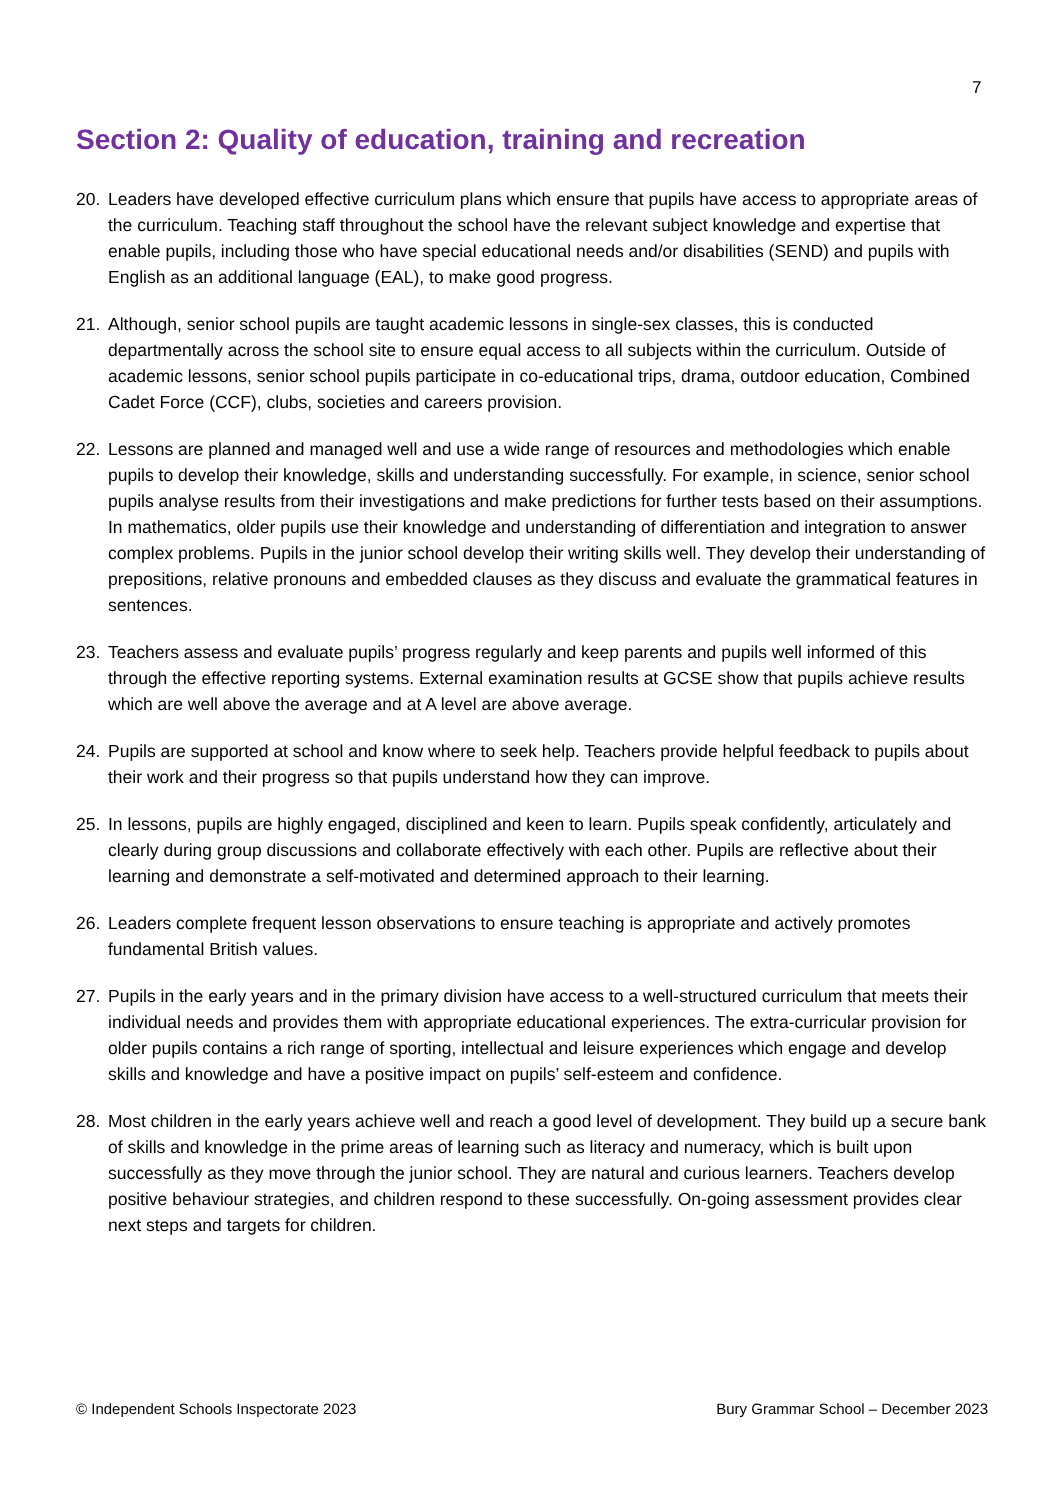7
Section 2: Quality of education, training and recreation
20. Leaders have developed effective curriculum plans which ensure that pupils have access to appropriate areas of the curriculum. Teaching staff throughout the school have the relevant subject knowledge and expertise that enable pupils, including those who have special educational needs and/or disabilities (SEND) and pupils with English as an additional language (EAL), to make good progress.
21. Although, senior school pupils are taught academic lessons in single-sex classes, this is conducted departmentally across the school site to ensure equal access to all subjects within the curriculum. Outside of academic lessons, senior school pupils participate in co-educational trips, drama, outdoor education, Combined Cadet Force (CCF), clubs, societies and careers provision.
22. Lessons are planned and managed well and use a wide range of resources and methodologies which enable pupils to develop their knowledge, skills and understanding successfully. For example, in science, senior school pupils analyse results from their investigations and make predictions for further tests based on their assumptions. In mathematics, older pupils use their knowledge and understanding of differentiation and integration to answer complex problems. Pupils in the junior school develop their writing skills well. They develop their understanding of prepositions, relative pronouns and embedded clauses as they discuss and evaluate the grammatical features in sentences.
23. Teachers assess and evaluate pupils’ progress regularly and keep parents and pupils well informed of this through the effective reporting systems. External examination results at GCSE show that pupils achieve results which are well above the average and at A level are above average.
24. Pupils are supported at school and know where to seek help. Teachers provide helpful feedback to pupils about their work and their progress so that pupils understand how they can improve.
25. In lessons, pupils are highly engaged, disciplined and keen to learn. Pupils speak confidently, articulately and clearly during group discussions and collaborate effectively with each other. Pupils are reflective about their learning and demonstrate a self-motivated and determined approach to their learning.
26. Leaders complete frequent lesson observations to ensure teaching is appropriate and actively promotes fundamental British values.
27. Pupils in the early years and in the primary division have access to a well-structured curriculum that meets their individual needs and provides them with appropriate educational experiences. The extra-curricular provision for older pupils contains a rich range of sporting, intellectual and leisure experiences which engage and develop skills and knowledge and have a positive impact on pupils’ self-esteem and confidence.
28. Most children in the early years achieve well and reach a good level of development. They build up a secure bank of skills and knowledge in the prime areas of learning such as literacy and numeracy, which is built upon successfully as they move through the junior school. They are natural and curious learners. Teachers develop positive behaviour strategies, and children respond to these successfully. On-going assessment provides clear next steps and targets for children.
© Independent Schools Inspectorate 2023 Bury Grammar School – December 2023